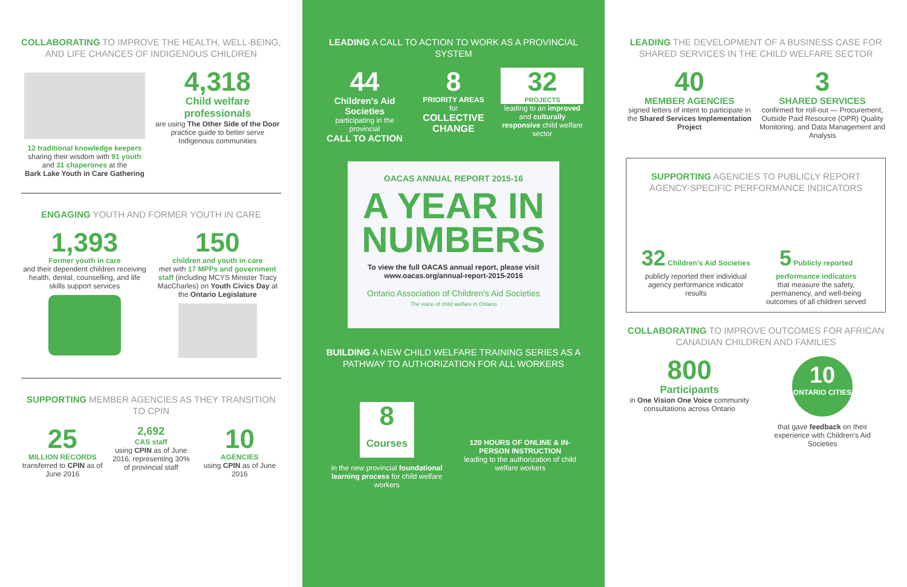COLLABORATING TO IMPROVE THE HEALTH, WELL-BEING, AND LIFE CHANCES OF INDIGENOUS CHILDREN
12 traditional knowledge keepers
sharing their wisdom with 91 youth and 31 chaperones at the
Bark Lake Youth in Care Gathering
4,318
Child welfare professionals
are using The Other Side of the Door practice guide to better serve Indigenous communities
ENGAGING YOUTH AND FORMER YOUTH IN CARE
1,393
Former youth in care
and their dependent children receiving health, dental, counselling, and life skills support services
150
children and youth in care
met with 17 MPPs and government staff (including MCYS Minister Tracy MacCharles) on Youth Civics Day at the Ontario Legislature
SUPPORTING MEMBER AGENCIES AS THEY TRANSITION TO CPIN
25
MILLION RECORDS
transferred to CPIN as of June 2016
2,692
CAS staff
using CPIN as of June 2016, representing 30% of provincial staff
10
AGENCIES
using CPIN as of June 2016
LEADING A CALL TO ACTION TO WORK AS A PROVINCIAL SYSTEM
44
Children's Aid Societies
participating in the provincial
CALL TO ACTION
8
PRIORITY AREAS
for
COLLECTIVE CHANGE
32
PROJECTS
leading to an improved and culturally responsive child welfare sector
OACAS ANNUAL REPORT 2015-16
A YEAR IN NUMBERS
To view the full OACAS annual report, please visit www.oacas.org/annual-report-2015-2016
Ontario Association of Children's Aid Societies
The voice of child welfare in Ontario
BUILDING A NEW CHILD WELFARE TRAINING SERIES AS A PATHWAY TO AUTHORIZATION FOR ALL WORKERS
8
Courses
in the new provincial foundational learning process for child welfare workers
120 HOURS OF ONLINE & IN-PERSON INSTRUCTION
leading to the authorization of child welfare workers
LEADING THE DEVELOPMENT OF A BUSINESS CASE FOR SHARED SERVICES IN THE CHILD WELFARE SECTOR
40
MEMBER AGENCIES
signed letters of intent to participate in the Shared Services Implementation Project
3
SHARED SERVICES
confirmed for roll-out — Procurement, Outside Paid Resource (OPR) Quality Monitoring, and Data Management and Analysis
SUPPORTING AGENCIES TO PUBLICLY REPORT AGENCY-SPECIFIC PERFORMANCE INDICATORS
32 Children's Aid Societies
publicly reported their individual agency performance indicator results
5 Publicly reported performance indicators
that measure the safety, permanency, and well-being outcomes of all children served
COLLABORATING TO IMPROVE OUTCOMES FOR AFRICAN CANADIAN CHILDREN AND FAMILIES
800
Participants
in One Vision One Voice community consultations across Ontario
10
ONTARIO CITIES
that gave feedback on their experience with Children's Aid Societies